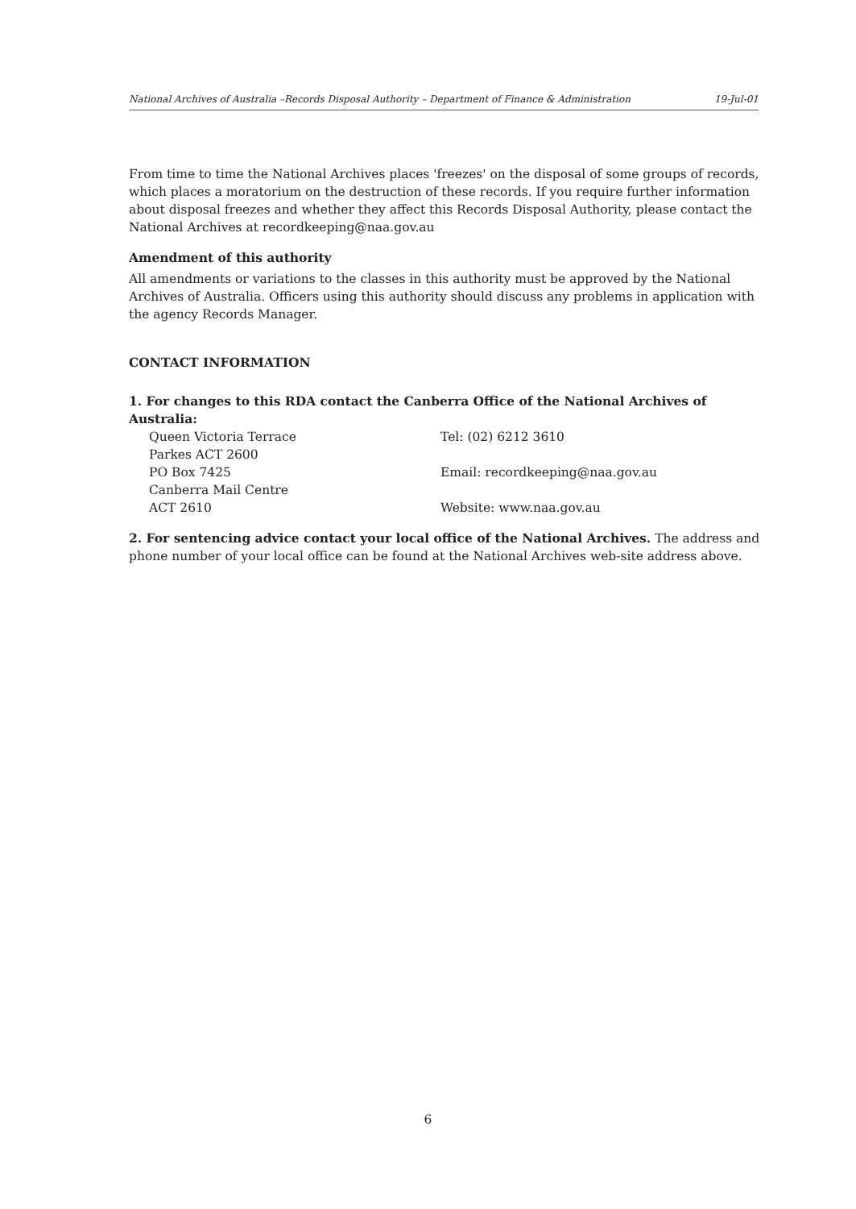National Archives of Australia –Records Disposal Authority – Department of Finance & Administration 19-Jul-01
From time to time the National Archives places 'freezes' on the disposal of some groups of records, which places a moratorium on the destruction of these records. If you require further information about disposal freezes and whether they affect this Records Disposal Authority, please contact the National Archives at recordkeeping@naa.gov.au
Amendment of this authority
All amendments or variations to the classes in this authority must be approved by the National Archives of Australia. Officers using this authority should discuss any problems in application with the agency Records Manager.
CONTACT INFORMATION
1. For changes to this RDA contact the Canberra Office of the National Archives of Australia:
Queen Victoria Terrace Tel: (02) 6212 3610
Parkes ACT 2600
PO Box 7425 Email: recordkeeping@naa.gov.au
Canberra Mail Centre
ACT 2610 Website: www.naa.gov.au
2. For sentencing advice contact your local office of the National Archives. The address and phone number of your local office can be found at the National Archives web-site address above.
6